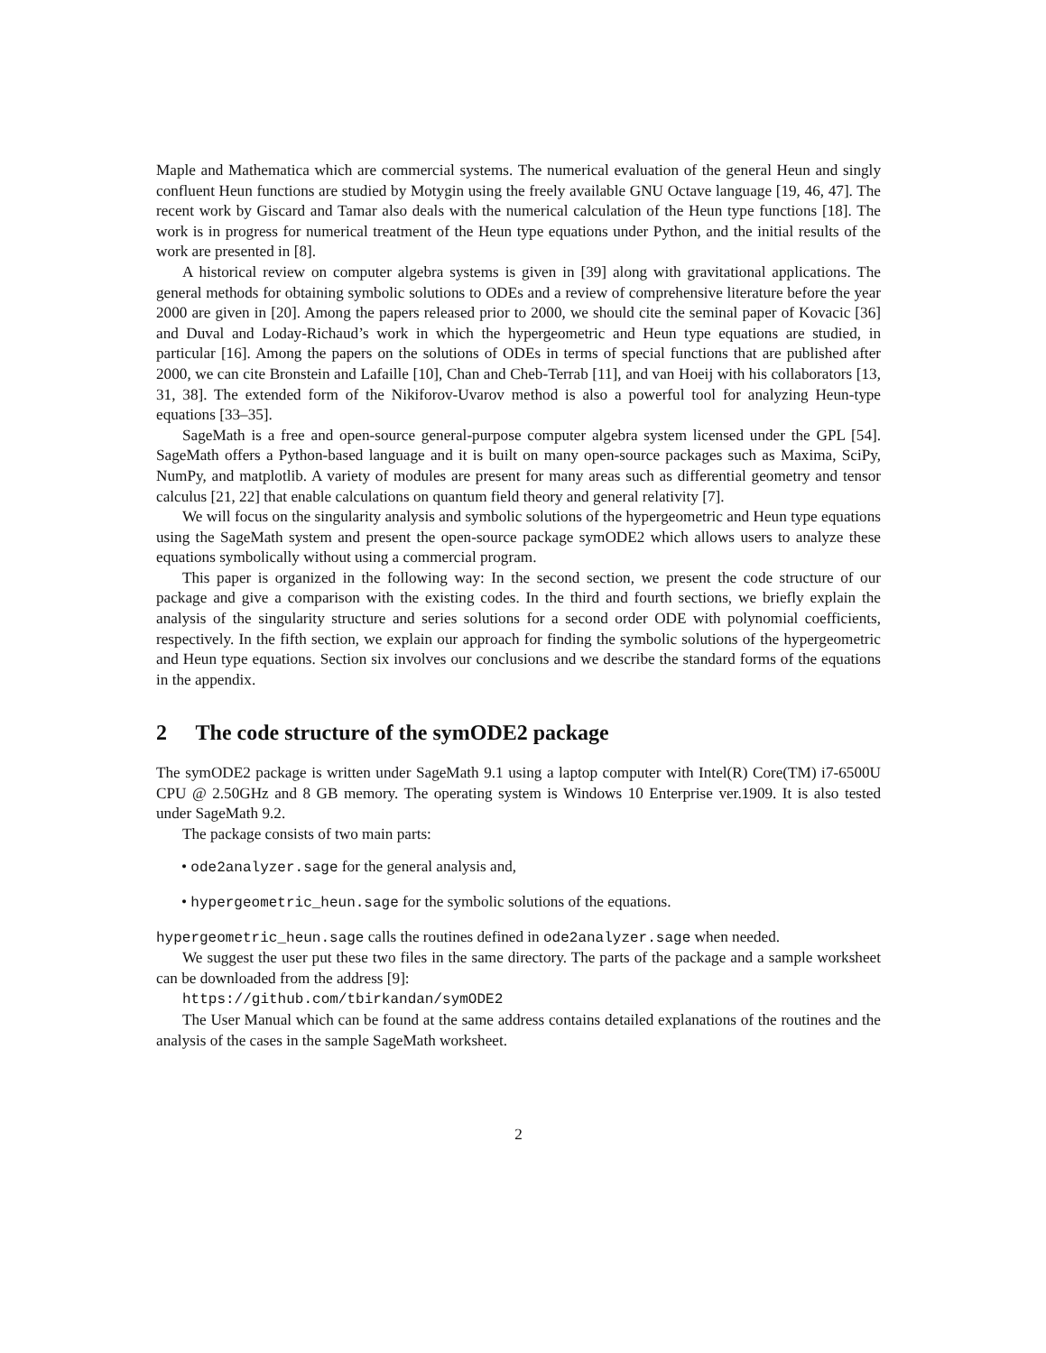Maple and Mathematica which are commercial systems. The numerical evaluation of the general Heun and singly confluent Heun functions are studied by Motygin using the freely available GNU Octave language [19, 46, 47]. The recent work by Giscard and Tamar also deals with the numerical calculation of the Heun type functions [18]. The work is in progress for numerical treatment of the Heun type equations under Python, and the initial results of the work are presented in [8].
A historical review on computer algebra systems is given in [39] along with gravitational applications. The general methods for obtaining symbolic solutions to ODEs and a review of comprehensive literature before the year 2000 are given in [20]. Among the papers released prior to 2000, we should cite the seminal paper of Kovacic [36] and Duval and Loday-Richaud’s work in which the hypergeometric and Heun type equations are studied, in particular [16]. Among the papers on the solutions of ODEs in terms of special functions that are published after 2000, we can cite Bronstein and Lafaille [10], Chan and Cheb-Terrab [11], and van Hoeij with his collaborators [13, 31, 38]. The extended form of the Nikiforov-Uvarov method is also a powerful tool for analyzing Heun-type equations [33–35].
SageMath is a free and open-source general-purpose computer algebra system licensed under the GPL [54]. SageMath offers a Python-based language and it is built on many open-source packages such as Maxima, SciPy, NumPy, and matplotlib. A variety of modules are present for many areas such as differential geometry and tensor calculus [21, 22] that enable calculations on quantum field theory and general relativity [7].
We will focus on the singularity analysis and symbolic solutions of the hypergeometric and Heun type equations using the SageMath system and present the open-source package symODE2 which allows users to analyze these equations symbolically without using a commercial program.
This paper is organized in the following way: In the second section, we present the code structure of our package and give a comparison with the existing codes. In the third and fourth sections, we briefly explain the analysis of the singularity structure and series solutions for a second order ODE with polynomial coefficients, respectively. In the fifth section, we explain our approach for finding the symbolic solutions of the hypergeometric and Heun type equations. Section six involves our conclusions and we describe the standard forms of the equations in the appendix.
2 The code structure of the symODE2 package
The symODE2 package is written under SageMath 9.1 using a laptop computer with Intel(R) Core(TM) i7-6500U CPU @ 2.50GHz and 8 GB memory. The operating system is Windows 10 Enterprise ver.1909. It is also tested under SageMath 9.2.
The package consists of two main parts:
• ode2analyzer.sage for the general analysis and,
• hypergeometric_heun.sage for the symbolic solutions of the equations.
hypergeometric_heun.sage calls the routines defined in ode2analyzer.sage when needed.
We suggest the user put these two files in the same directory. The parts of the package and a sample worksheet can be downloaded from the address [9]:
https://github.com/tbirkandan/symODE2
The User Manual which can be found at the same address contains detailed explanations of the routines and the analysis of the cases in the sample SageMath worksheet.
2